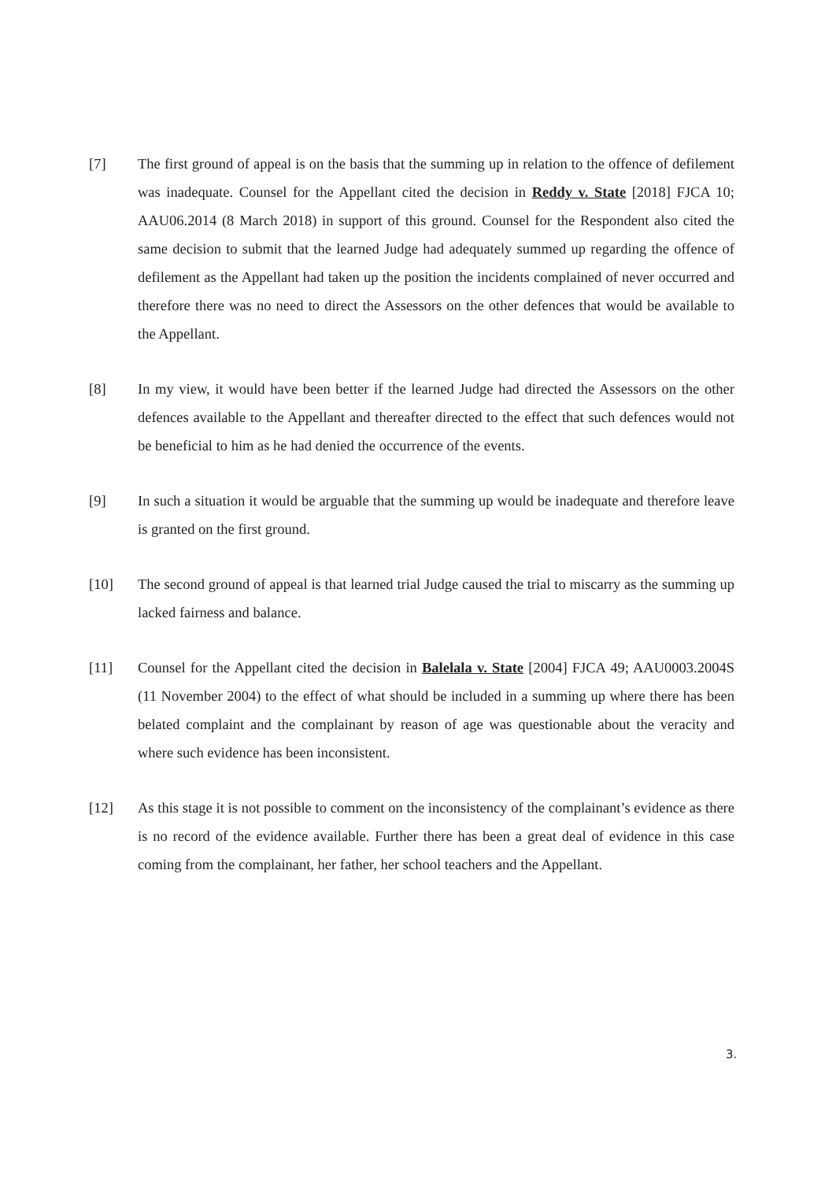[7] The first ground of appeal is on the basis that the summing up in relation to the offence of defilement was inadequate. Counsel for the Appellant cited the decision in Reddy v. State [2018] FJCA 10; AAU06.2014 (8 March 2018) in support of this ground. Counsel for the Respondent also cited the same decision to submit that the learned Judge had adequately summed up regarding the offence of defilement as the Appellant had taken up the position the incidents complained of never occurred and therefore there was no need to direct the Assessors on the other defences that would be available to the Appellant.
[8] In my view, it would have been better if the learned Judge had directed the Assessors on the other defences available to the Appellant and thereafter directed to the effect that such defences would not be beneficial to him as he had denied the occurrence of the events.
[9] In such a situation it would be arguable that the summing up would be inadequate and therefore leave is granted on the first ground.
[10] The second ground of appeal is that learned trial Judge caused the trial to miscarry as the summing up lacked fairness and balance.
[11] Counsel for the Appellant cited the decision in Balelala v. State [2004] FJCA 49; AAU0003.2004S (11 November 2004) to the effect of what should be included in a summing up where there has been belated complaint and the complainant by reason of age was questionable about the veracity and where such evidence has been inconsistent.
[12] As this stage it is not possible to comment on the inconsistency of the complainant’s evidence as there is no record of the evidence available. Further there has been a great deal of evidence in this case coming from the complainant, her father, her school teachers and the Appellant.
3.